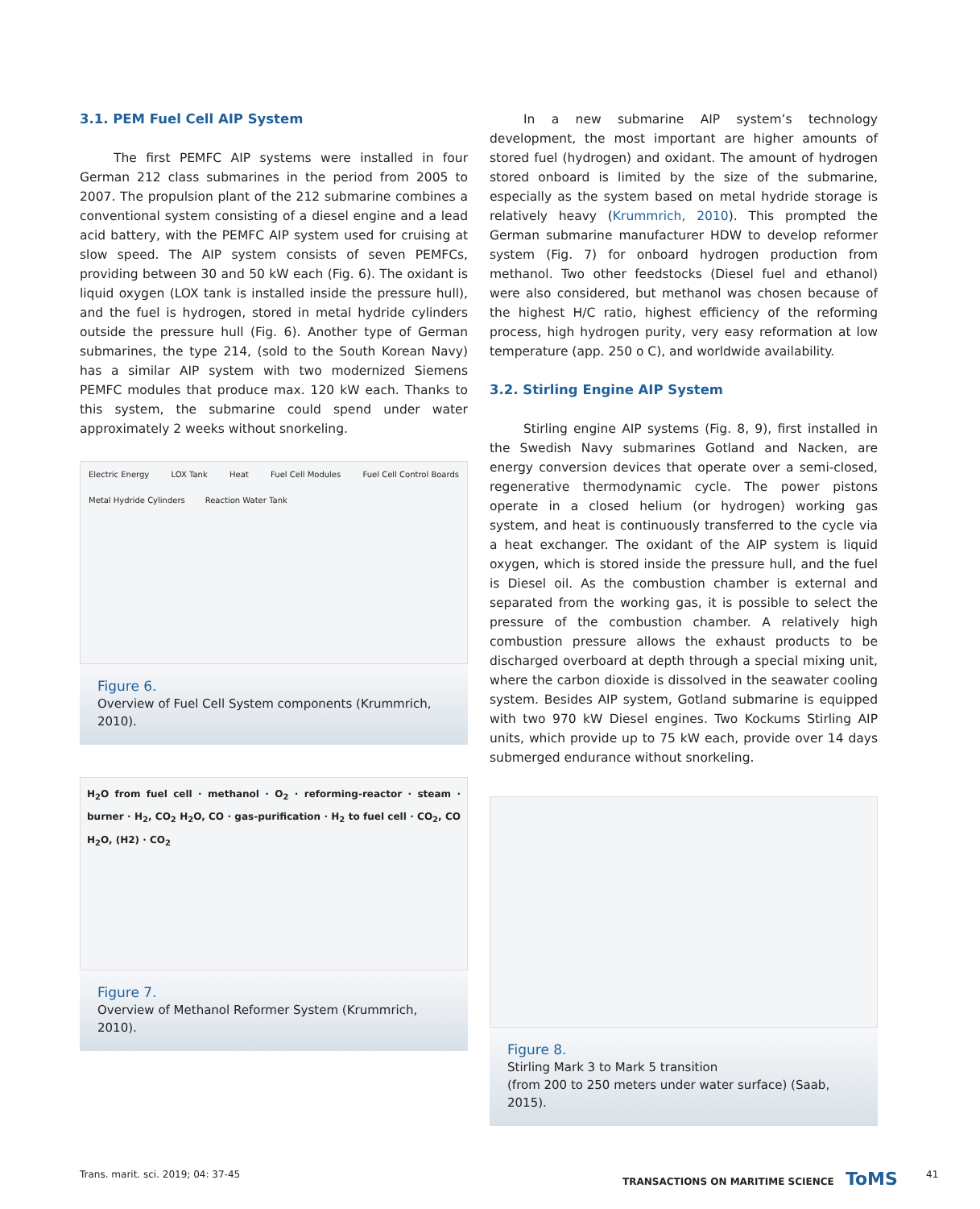3.1. PEM Fuel Cell AIP System
The first PEMFC AIP systems were installed in four German 212 class submarines in the period from 2005 to 2007. The propulsion plant of the 212 submarine combines a conventional system consisting of a diesel engine and a lead acid battery, with the PEMFC AIP system used for cruising at slow speed. The AIP system consists of seven PEMFCs, providing between 30 and 50 kW each (Fig. 6). The oxidant is liquid oxygen (LOX tank is installed inside the pressure hull), and the fuel is hydrogen, stored in metal hydride cylinders outside the pressure hull (Fig. 6). Another type of German submarines, the type 214, (sold to the South Korean Navy) has a similar AIP system with two modernized Siemens PEMFC modules that produce max. 120 kW each. Thanks to this system, the submarine could spend under water approximately 2 weeks without snorkeling.
Electric Energy LOX Tank Heat Fuel Cell Modules Fuel Cell Control Boards Metal Hydride Cylinders Reaction Water Tank
Figure 6.
Overview of Fuel Cell System components (Krummrich, 2010).
H<sub>2</sub>O from fuel cell · methanol · O<sub>2</sub> · reforming-reactor · steam · burner · H<sub>2</sub>, CO<sub>2</sub> H<sub>2</sub>O, CO · gas-purification · H<sub>2</sub> to fuel cell · CO<sub>2</sub>, CO H<sub>2</sub>O, (H2) · CO<sub>2</sub>
Figure 7.
Overview of Methanol Reformer System (Krummrich, 2010).
In a new submarine AIP system’s technology development, the most important are higher amounts of stored fuel (hydrogen) and oxidant. The amount of hydrogen stored onboard is limited by the size of the submarine, especially as the system based on metal hydride storage is relatively heavy (Krummrich, 2010). This prompted the German submarine manufacturer HDW to develop reformer system (Fig. 7) for onboard hydrogen production from methanol. Two other feedstocks (Diesel fuel and ethanol) were also considered, but methanol was chosen because of the highest H/C ratio, highest efficiency of the reforming process, high hydrogen purity, very easy reformation at low temperature (app. 250 o C), and worldwide availability.
3.2. Stirling Engine AIP System
Stirling engine AIP systems (Fig. 8, 9), first installed in the Swedish Navy submarines Gotland and Nacken, are energy conversion devices that operate over a semi-closed, regenerative thermodynamic cycle. The power pistons operate in a closed helium (or hydrogen) working gas system, and heat is continuously transferred to the cycle via a heat exchanger. The oxidant of the AIP system is liquid oxygen, which is stored inside the pressure hull, and the fuel is Diesel oil. As the combustion chamber is external and separated from the working gas, it is possible to select the pressure of the combustion chamber. A relatively high combustion pressure allows the exhaust products to be discharged overboard at depth through a special mixing unit, where the carbon dioxide is dissolved in the seawater cooling system. Besides AIP system, Gotland submarine is equipped with two 970 kW Diesel engines. Two Kockums Stirling AIP units, which provide up to 75 kW each, provide over 14 days submerged endurance without snorkeling.
Figure 8.
Stirling Mark 3 to Mark 5 transition
(from 200 to 250 meters under water surface) (Saab, 2015).
Trans. marit. sci. 2019; 04: 37-45
TRANSACTIONS ON MARITIME SCIENCE ToMS
41